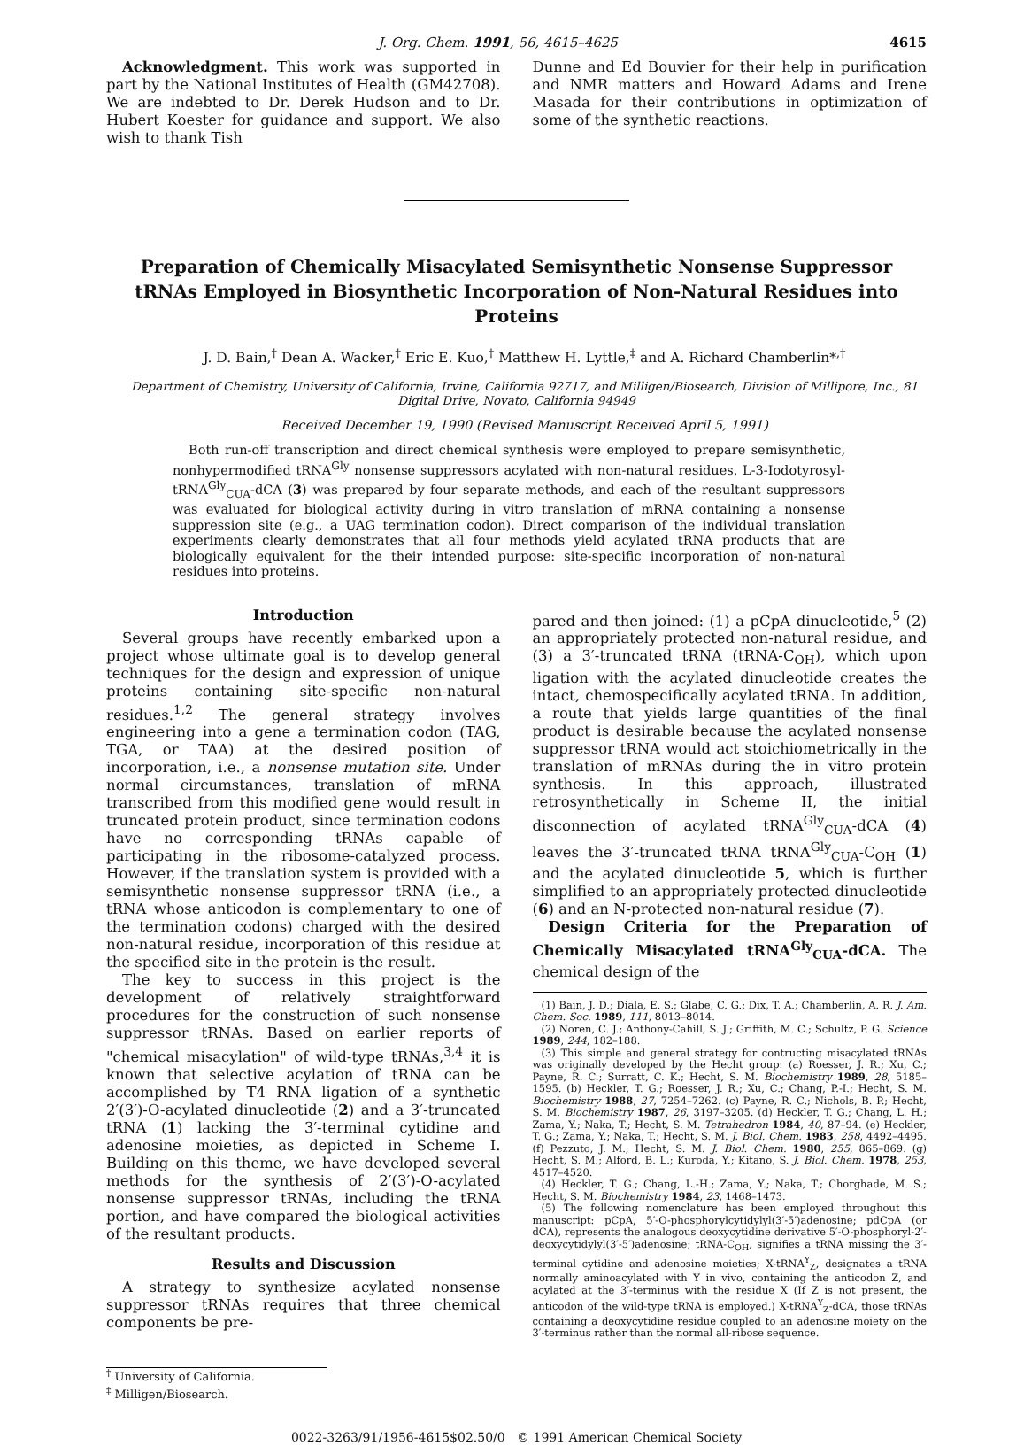J. Org. Chem. 1991, 56, 4615–4625 4615
Acknowledgment. This work was supported in part by the National Institutes of Health (GM42708). We are indebted to Dr. Derek Hudson and to Dr. Hubert Koester for guidance and support. We also wish to thank Tish
Dunne and Ed Bouvier for their help in purification and NMR matters and Howard Adams and Irene Masada for their contributions in optimization of some of the synthetic reactions.
Preparation of Chemically Misacylated Semisynthetic Nonsense Suppressor tRNAs Employed in Biosynthetic Incorporation of Non-Natural Residues into Proteins
J. D. Bain,<sup>†</sup> Dean A. Wacker,<sup>†</sup> Eric E. Kuo,<sup>†</sup> Matthew H. Lyttle,<sup>‡</sup> and A. Richard Chamberlin*<sup>,†</sup>
Department of Chemistry, University of California, Irvine, California 92717, and Milligen/Biosearch, Division of Millipore, Inc., 81 Digital Drive, Novato, California 94949
Received December 19, 1990 (Revised Manuscript Received April 5, 1991)
Both run-off transcription and direct chemical synthesis were employed to prepare semisynthetic, nonhypermodified tRNA<sup>Gly</sup> nonsense suppressors acylated with non-natural residues. L-3-Iodotyrosyl-tRNA<sup>Gly</sup><sub>CUA</sub>-dCA (3) was prepared by four separate methods, and each of the resultant suppressors was evaluated for biological activity during in vitro translation of mRNA containing a nonsense suppression site (e.g., a UAG termination codon). Direct comparison of the individual translation experiments clearly demonstrates that all four methods yield acylated tRNA products that are biologically equivalent for the their intended purpose: site-specific incorporation of non-natural residues into proteins.
Introduction
Several groups have recently embarked upon a project whose ultimate goal is to develop general techniques for the design and expression of unique proteins containing site-specific non-natural residues.<sup>1,2</sup> The general strategy involves engineering into a gene a termination codon (TAG, TGA, or TAA) at the desired position of incorporation, i.e., a nonsense mutation site. Under normal circumstances, translation of mRNA transcribed from this modified gene would result in truncated protein product, since termination codons have no corresponding tRNAs capable of participating in the ribosome-catalyzed process. However, if the translation system is provided with a semisynthetic nonsense suppressor tRNA (i.e., a tRNA whose anticodon is complementary to one of the termination codons) charged with the desired non-natural residue, incorporation of this residue at the specified site in the protein is the result.
The key to success in this project is the development of relatively straightforward procedures for the construction of such nonsense suppressor tRNAs. Based on earlier reports of "chemical misacylation" of wild-type tRNAs,<sup>3,4</sup> it is known that selective acylation of tRNA can be accomplished by T4 RNA ligation of a synthetic 2′(3′)-O-acylated dinucleotide (2) and a 3′-truncated tRNA (1) lacking the 3′-terminal cytidine and adenosine moieties, as depicted in Scheme I. Building on this theme, we have developed several methods for the synthesis of 2′(3′)-O-acylated nonsense suppressor tRNAs, including the tRNA portion, and have compared the biological activities of the resultant products.
Results and Discussion
A strategy to synthesize acylated nonsense suppressor tRNAs requires that three chemical components be pre-
<sup>†</sup> University of California.
<sup>‡</sup> Milligen/Biosearch.
pared and then joined: (1) a pCpA dinucleotide,<sup>5</sup> (2) an appropriately protected non-natural residue, and (3) a 3′-truncated tRNA (tRNA-C<sub>OH</sub>), which upon ligation with the acylated dinucleotide creates the intact, chemospecifically acylated tRNA. In addition, a route that yields large quantities of the final product is desirable because the acylated nonsense suppressor tRNA would act stoichiometrically in the translation of mRNAs during the in vitro protein synthesis. In this approach, illustrated retrosynthetically in Scheme II, the initial disconnection of acylated tRNA<sup>Gly</sup><sub>CUA</sub>-dCA (4) leaves the 3′-truncated tRNA tRNA<sup>Gly</sup><sub>CUA</sub>-C<sub>OH</sub> (1) and the acylated dinucleotide 5, which is further simplified to an appropriately protected dinucleotide (6) and an N-protected non-natural residue (7).
Design Criteria for the Preparation of Chemically Misacylated tRNA<sup>Gly</sup><sub>CUA</sub>-dCA. The chemical design of the
(1) Bain, J. D.; Diala, E. S.; Glabe, C. G.; Dix, T. A.; Chamberlin, A. R. J. Am. Chem. Soc. 1989, 111, 8013–8014.
(2) Noren, C. J.; Anthony-Cahill, S. J.; Griffith, M. C.; Schultz, P. G. Science 1989, 244, 182–188.
(3) This simple and general strategy for contructing misacylated tRNAs was originally developed by the Hecht group: (a) Roesser, J. R.; Xu, C.; Payne, R. C.; Surratt, C. K.; Hecht, S. M. Biochemistry 1989, 28, 5185–1595. (b) Heckler, T. G.; Roesser, J. R.; Xu, C.; Chang, P.-I.; Hecht, S. M. Biochemistry 1988, 27, 7254–7262. (c) Payne, R. C.; Nichols, B. P.; Hecht, S. M. Biochemistry 1987, 26, 3197–3205. (d) Heckler, T. G.; Chang, L. H.; Zama, Y.; Naka, T.; Hecht, S. M. Tetrahedron 1984, 40, 87–94. (e) Heckler, T. G.; Zama, Y.; Naka, T.; Hecht, S. M. J. Biol. Chem. 1983, 258, 4492–4495. (f) Pezzuto, J. M.; Hecht, S. M. J. Biol. Chem. 1980, 255, 865–869. (g) Hecht, S. M.; Alford, B. L.; Kuroda, Y.; Kitano, S. J. Biol. Chem. 1978, 253, 4517–4520.
(4) Heckler, T. G.; Chang, L.-H.; Zama, Y.; Naka, T.; Chorghade, M. S.; Hecht, S. M. Biochemistry 1984, 23, 1468–1473.
(5) The following nomenclature has been employed throughout this manuscript: pCpA, 5′-O-phosphorylcytidylyl(3′-5′)adenosine; pdCpA (or dCA), represents the analogous deoxycytidine derivative 5′-O-phosphoryl-2′-deoxycytidylyl(3′-5′)adenosine; tRNA-C<sub>OH</sub>, signifies a tRNA missing the 3′-terminal cytidine and adenosine moieties; X-tRNA<sup>Y</sup><sub>Z</sub>, designates a tRNA normally aminoacylated with Y in vivo, containing the anticodon Z, and acylated at the 3′-terminus with the residue X (If Z is not present, the anticodon of the wild-type tRNA is employed.) X-tRNA<sup>Y</sup><sub>Z</sub>-dCA, those tRNAs containing a deoxycytidine residue coupled to an adenosine moiety on the 3′-terminus rather than the normal all-ribose sequence.
0022-3263/91/1956-4615$02.50/0 © 1991 American Chemical Society